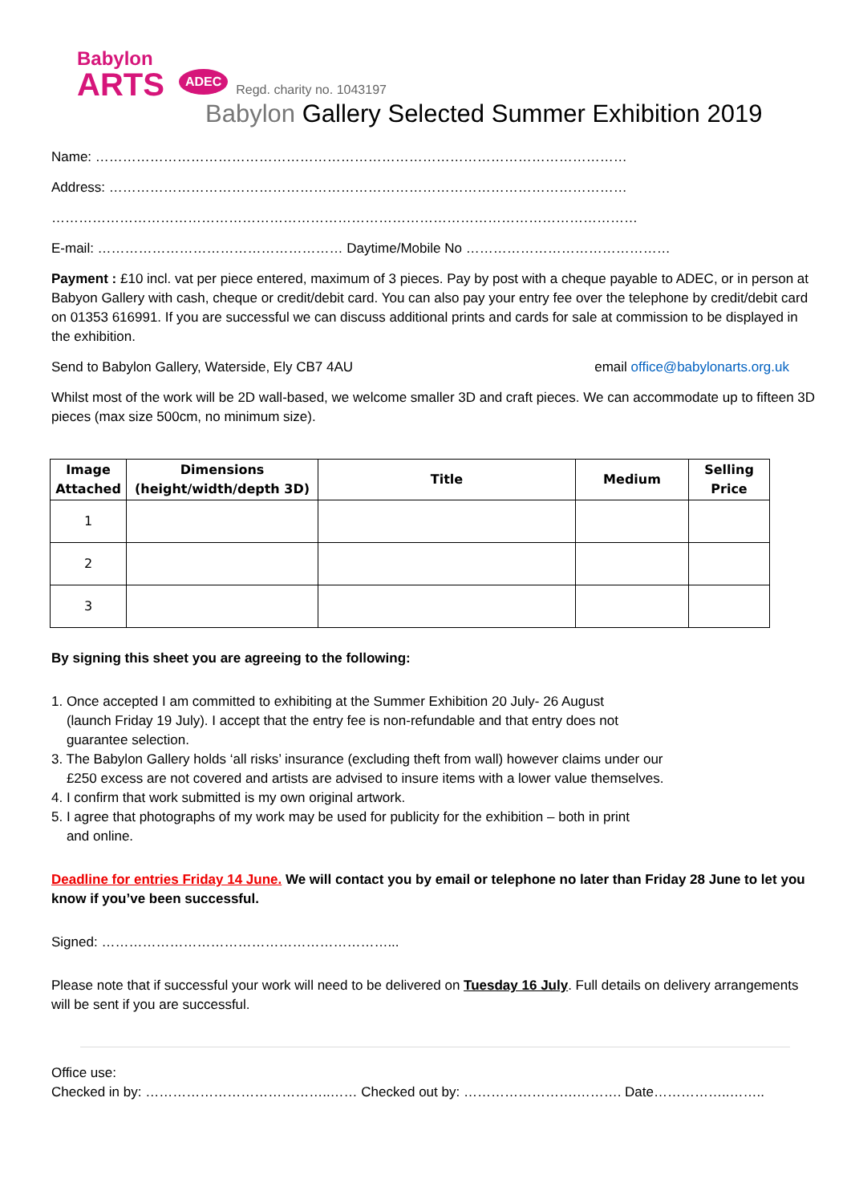Babylon
ARTS
ADEC Regd. charity no. 1043197
Babylon Gallery Selected Summer Exhibition 2019
Name: ………………………………………………………………………………………………………
Address: ……………………………………………………………………………………………………
…………………………………………………………………………………………………………………
E-mail: ……………………………………………… Daytime/Mobile No ………………………………………
Payment : £10 incl. vat per piece entered, maximum of 3 pieces. Pay by post with a cheque payable to ADEC, or in person at Babyon Gallery with cash, cheque or credit/debit card. You can also pay your entry fee over the telephone by credit/debit card on 01353 616991. If you are successful we can discuss additional prints and cards for sale at commission to be displayed in the exhibition.
Send to Babylon Gallery, Waterside, Ely CB7 4AU email office@babylonarts.org.uk
Whilst most of the work will be 2D wall-based, we welcome smaller 3D and craft pieces. We can accommodate up to fifteen 3D pieces (max size 500cm, no minimum size).
| Image Attached | Dimensions (height/width/depth 3D) | Title | Medium | Selling Price |
| --- | --- | --- | --- | --- |
| 1 | | | | |
| 2 | | | | |
| 3 | | | | |
By signing this sheet you are agreeing to the following:
1. Once accepted I am committed to exhibiting at the Summer Exhibition 20 July- 26 August
(launch Friday 19 July). I accept that the entry fee is non-refundable and that entry does not
guarantee selection.
3. The Babylon Gallery holds ‘all risks’ insurance (excluding theft from wall) however claims under our
£250 excess are not covered and artists are advised to insure items with a lower value themselves.
4. I confirm that work submitted is my own original artwork.
5. I agree that photographs of my work may be used for publicity for the exhibition – both in print
and online.
Deadline for entries Friday 14 June. We will contact you by email or telephone no later than Friday 28 June to let you know if you’ve been successful.
Signed: ………………………………………………………...
Please note that if successful your work will need to be delivered on Tuesday 16 July. Full details on delivery arrangements will be sent if you are successful.
Office use:
Checked in by: …………………………………..…… Checked out by: …………………….………. Date……………..……..